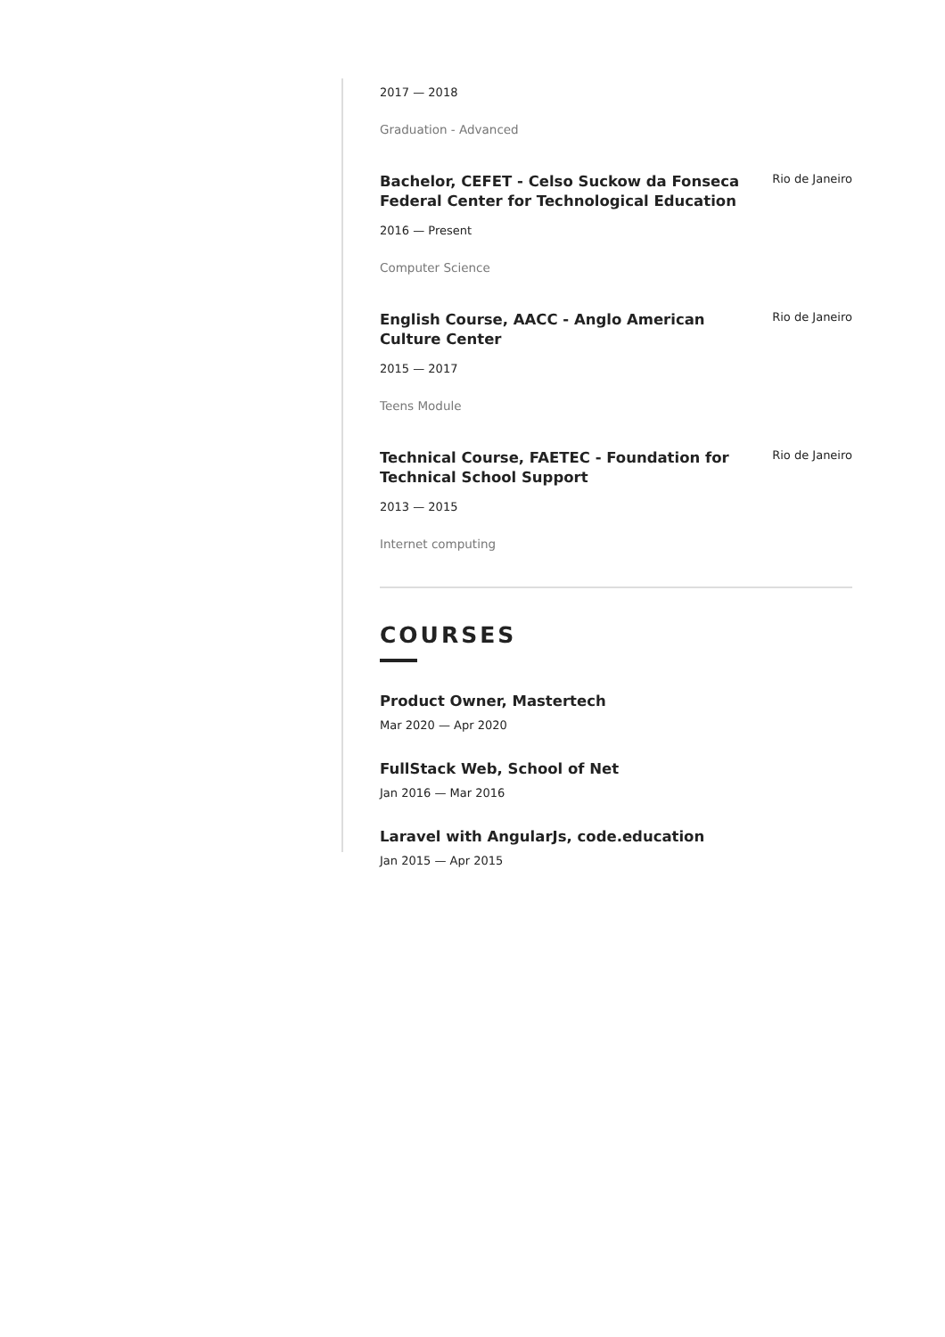2017 — 2018
Graduation - Advanced
Bachelor, CEFET - Celso Suckow da Fonseca Federal Center for Technological Education
Rio de Janeiro
2016 — Present
Computer Science
English Course, AACC - Anglo American Culture Center
Rio de Janeiro
2015 — 2017
Teens Module
Technical Course, FAETEC - Foundation for Technical School Support
Rio de Janeiro
2013 — 2015
Internet computing
COURSES
Product Owner, Mastertech
Mar 2020 — Apr 2020
FullStack Web, School of Net
Jan 2016 — Mar 2016
Laravel with AngularJs, code.education
Jan 2015 — Apr 2015